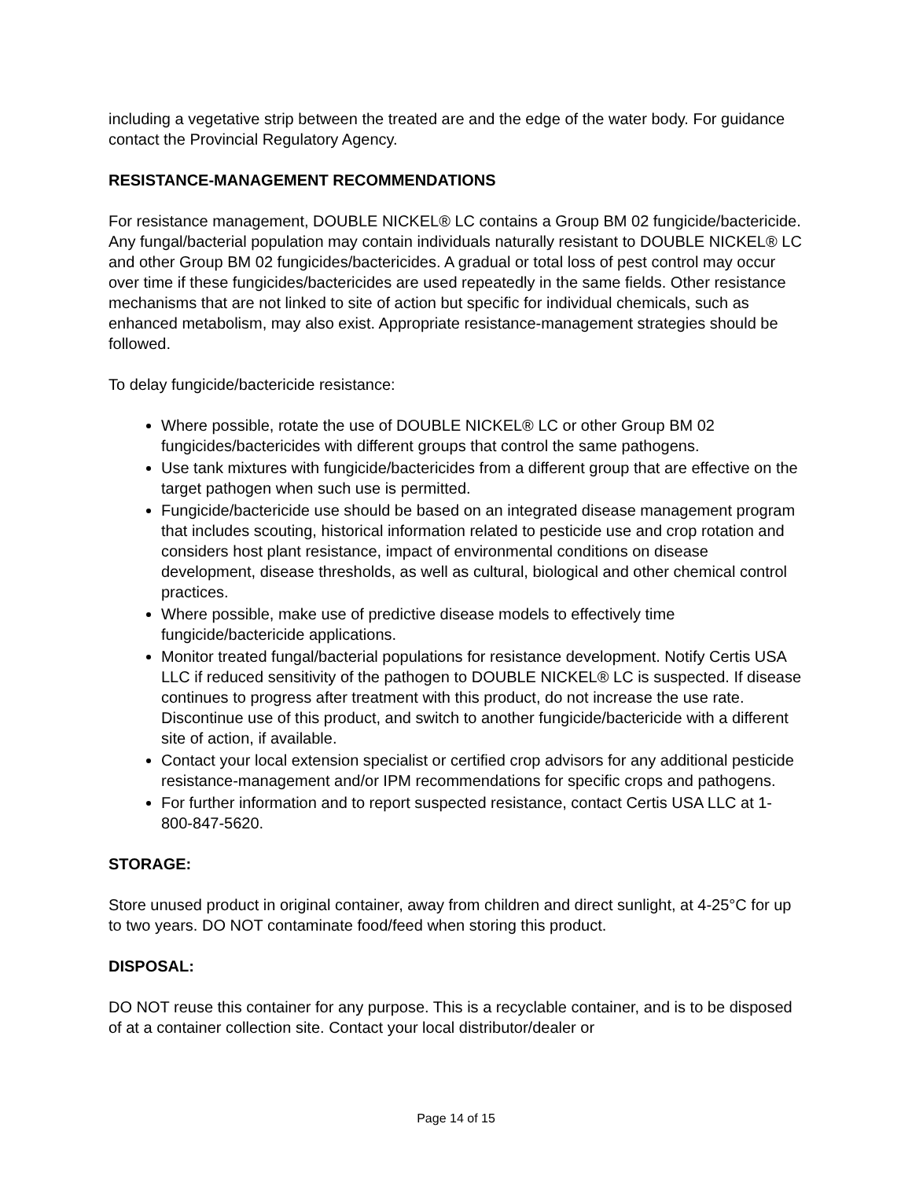including a vegetative strip between the treated are and the edge of the water body. For guidance contact the Provincial Regulatory Agency.
RESISTANCE-MANAGEMENT RECOMMENDATIONS
For resistance management, DOUBLE NICKEL® LC contains a Group BM 02 fungicide/bactericide. Any fungal/bacterial population may contain individuals naturally resistant to DOUBLE NICKEL® LC and other Group BM 02 fungicides/bactericides. A gradual or total loss of pest control may occur over time if these fungicides/bactericides are used repeatedly in the same fields. Other resistance mechanisms that are not linked to site of action but specific for individual chemicals, such as enhanced metabolism, may also exist. Appropriate resistance-management strategies should be followed.
To delay fungicide/bactericide resistance:
Where possible, rotate the use of DOUBLE NICKEL® LC or other Group BM 02 fungicides/bactericides with different groups that control the same pathogens.
Use tank mixtures with fungicide/bactericides from a different group that are effective on the target pathogen when such use is permitted.
Fungicide/bactericide use should be based on an integrated disease management program that includes scouting, historical information related to pesticide use and crop rotation and considers host plant resistance, impact of environmental conditions on disease development, disease thresholds, as well as cultural, biological and other chemical control practices.
Where possible, make use of predictive disease models to effectively time fungicide/bactericide applications.
Monitor treated fungal/bacterial populations for resistance development. Notify Certis USA LLC if reduced sensitivity of the pathogen to DOUBLE NICKEL® LC is suspected. If disease continues to progress after treatment with this product, do not increase the use rate. Discontinue use of this product, and switch to another fungicide/bactericide with a different site of action, if available.
Contact your local extension specialist or certified crop advisors for any additional pesticide resistance-management and/or IPM recommendations for specific crops and pathogens.
For further information and to report suspected resistance, contact Certis USA LLC at 1-800-847-5620.
STORAGE:
Store unused product in original container, away from children and direct sunlight, at 4-25°C for up to two years. DO NOT contaminate food/feed when storing this product.
DISPOSAL:
DO NOT reuse this container for any purpose. This is a recyclable container, and is to be disposed of at a container collection site. Contact your local distributor/dealer or
Page 14 of 15